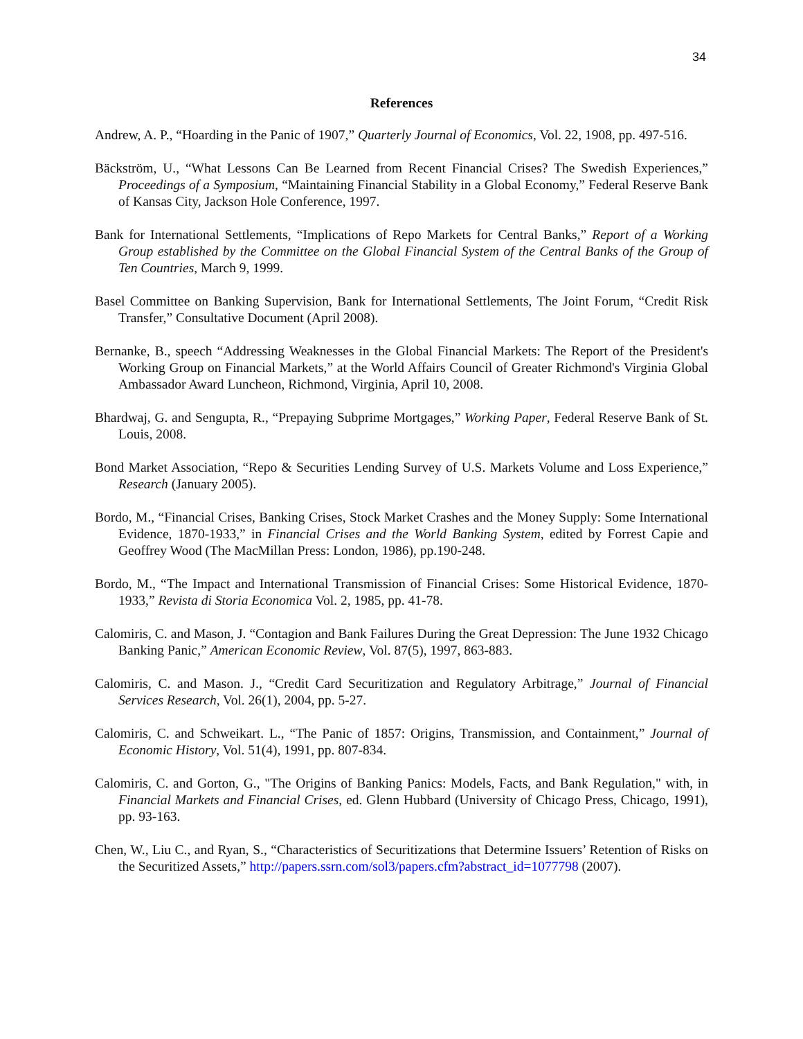34
References
Andrew, A. P., “Hoarding in the Panic of 1907,” Quarterly Journal of Economics, Vol. 22, 1908, pp. 497-516.
Bäckström, U., “What Lessons Can Be Learned from Recent Financial Crises? The Swedish Experiences,” Proceedings of a Symposium, “Maintaining Financial Stability in a Global Economy,” Federal Reserve Bank of Kansas City, Jackson Hole Conference, 1997.
Bank for International Settlements, “Implications of Repo Markets for Central Banks,” Report of a Working Group established by the Committee on the Global Financial System of the Central Banks of the Group of Ten Countries, March 9, 1999.
Basel Committee on Banking Supervision, Bank for International Settlements, The Joint Forum, “Credit Risk Transfer,” Consultative Document (April 2008).
Bernanke, B., speech “Addressing Weaknesses in the Global Financial Markets: The Report of the President's Working Group on Financial Markets,” at the World Affairs Council of Greater Richmond's Virginia Global Ambassador Award Luncheon, Richmond, Virginia, April 10, 2008.
Bhardwaj, G. and Sengupta, R., “Prepaying Subprime Mortgages,” Working Paper, Federal Reserve Bank of St. Louis, 2008.
Bond Market Association, “Repo & Securities Lending Survey of U.S. Markets Volume and Loss Experience,” Research (January 2005).
Bordo, M., “Financial Crises, Banking Crises, Stock Market Crashes and the Money Supply: Some International Evidence, 1870-1933,” in Financial Crises and the World Banking System, edited by Forrest Capie and Geoffrey Wood (The MacMillan Press: London, 1986), pp.190-248.
Bordo, M., “The Impact and International Transmission of Financial Crises: Some Historical Evidence, 1870-1933,” Revista di Storia Economica Vol. 2, 1985, pp. 41-78.
Calomiris, C. and Mason, J. “Contagion and Bank Failures During the Great Depression: The June 1932 Chicago Banking Panic,” American Economic Review, Vol. 87(5), 1997, 863-883.
Calomiris, C. and Mason. J., “Credit Card Securitization and Regulatory Arbitrage,” Journal of Financial Services Research, Vol. 26(1), 2004, pp. 5-27.
Calomiris, C. and Schweikart. L., “The Panic of 1857: Origins, Transmission, and Containment,” Journal of Economic History, Vol. 51(4), 1991, pp. 807-834.
Calomiris, C. and Gorton, G., "The Origins of Banking Panics: Models, Facts, and Bank Regulation," with, in Financial Markets and Financial Crises, ed. Glenn Hubbard (University of Chicago Press, Chicago, 1991), pp. 93-163.
Chen, W., Liu C., and Ryan, S., “Characteristics of Securitizations that Determine Issuers’ Retention of Risks on the Securitized Assets,” http://papers.ssrn.com/sol3/papers.cfm?abstract_id=1077798 (2007).